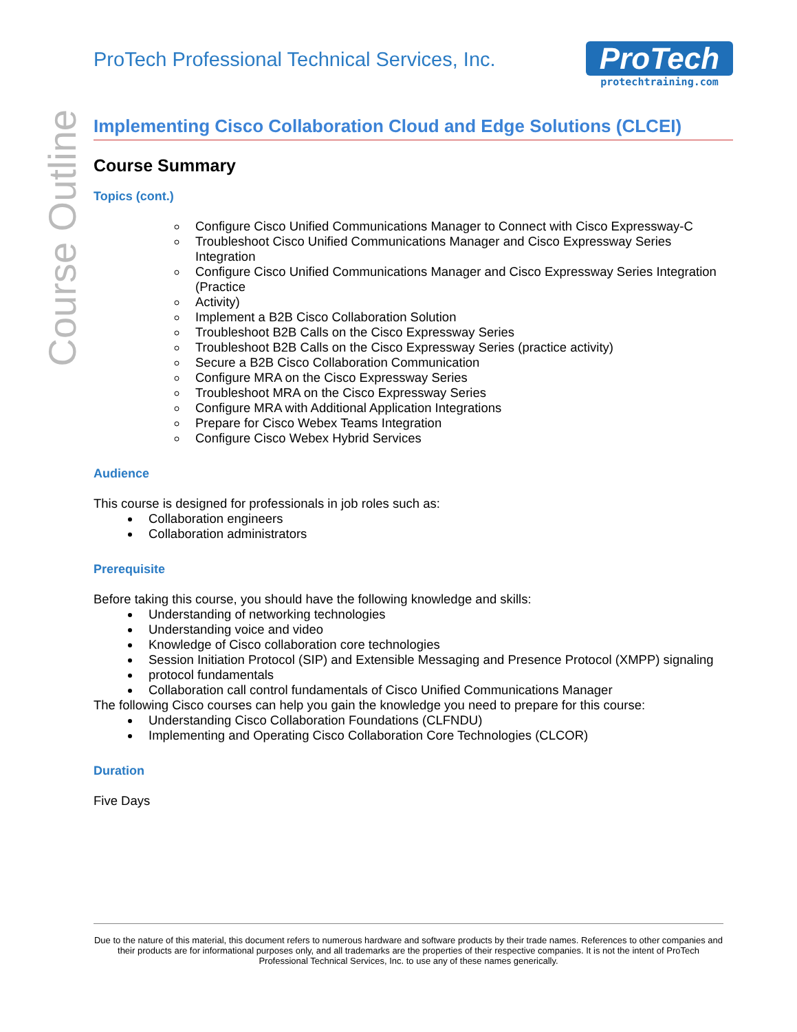Course Outline
ProTech Professional Technical Services, Inc.
ProTech
protechtraining.com
Implementing Cisco Collaboration Cloud and Edge Solutions (CLCEI)
Course Summary
Topics (cont.)
Configure Cisco Unified Communications Manager to Connect with Cisco Expressway-C
Troubleshoot Cisco Unified Communications Manager and Cisco Expressway Series Integration
Configure Cisco Unified Communications Manager and Cisco Expressway Series Integration (Practice
Activity)
Implement a B2B Cisco Collaboration Solution
Troubleshoot B2B Calls on the Cisco Expressway Series
Troubleshoot B2B Calls on the Cisco Expressway Series (practice activity)
Secure a B2B Cisco Collaboration Communication
Configure MRA on the Cisco Expressway Series
Troubleshoot MRA on the Cisco Expressway Series
Configure MRA with Additional Application Integrations
Prepare for Cisco Webex Teams Integration
Configure Cisco Webex Hybrid Services
Audience
This course is designed for professionals in job roles such as:
Collaboration engineers
Collaboration administrators
Prerequisite
Before taking this course, you should have the following knowledge and skills:
Understanding of networking technologies
Understanding voice and video
Knowledge of Cisco collaboration core technologies
Session Initiation Protocol (SIP) and Extensible Messaging and Presence Protocol (XMPP) signaling
protocol fundamentals
Collaboration call control fundamentals of Cisco Unified Communications Manager
The following Cisco courses can help you gain the knowledge you need to prepare for this course:
Understanding Cisco Collaboration Foundations (CLFNDU)
Implementing and Operating Cisco Collaboration Core Technologies (CLCOR)
Duration
Five Days
Due to the nature of this material, this document refers to numerous hardware and software products by their trade names. References to other companies and their products are for informational purposes only, and all trademarks are the properties of their respective companies. It is not the intent of ProTech Professional Technical Services, Inc. to use any of these names generically.